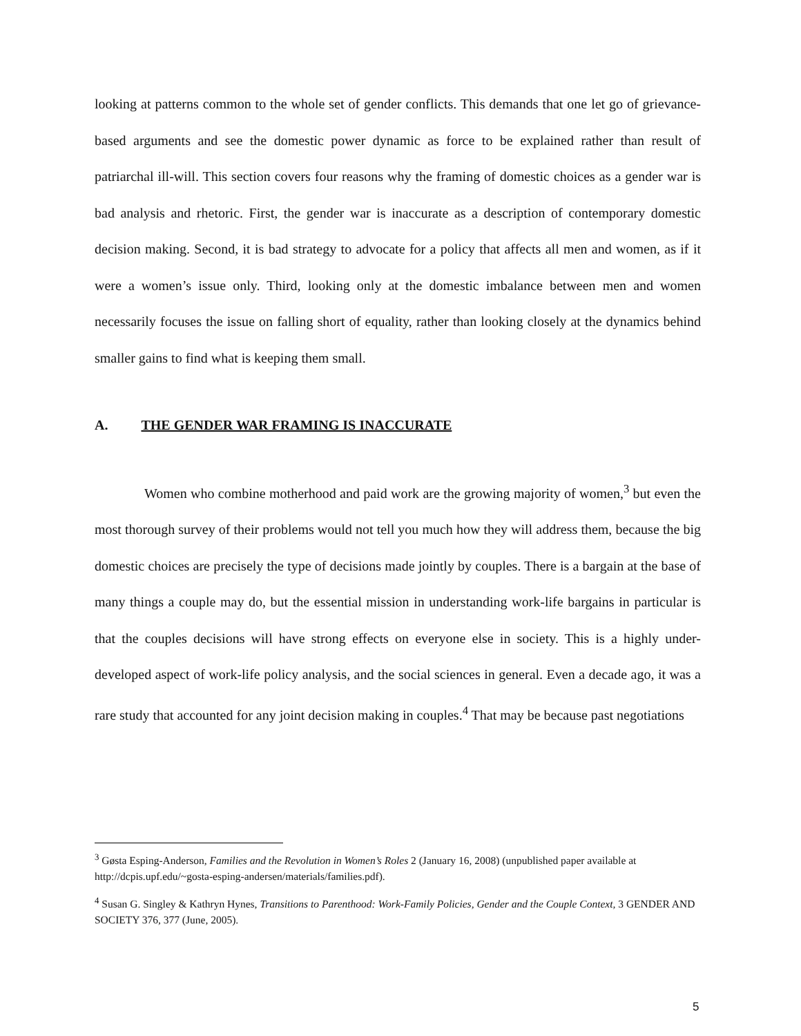looking at patterns common to the whole set of gender conflicts. This demands that one let go of grievance-based arguments and see the domestic power dynamic as force to be explained rather than result of patriarchal ill-will. This section covers four reasons why the framing of domestic choices as a gender war is bad analysis and rhetoric. First, the gender war is inaccurate as a description of contemporary domestic decision making. Second, it is bad strategy to advocate for a policy that affects all men and women, as if it were a women’s issue only. Third, looking only at the domestic imbalance between men and women necessarily focuses the issue on falling short of equality, rather than looking closely at the dynamics behind smaller gains to find what is keeping them small.
A. THE GENDER WAR FRAMING IS INACCURATE
Women who combine motherhood and paid work are the growing majority of women,<sup>3</sup> but even the most thorough survey of their problems would not tell you much how they will address them, because the big domestic choices are precisely the type of decisions made jointly by couples. There is a bargain at the base of many things a couple may do, but the essential mission in understanding work-life bargains in particular is that the couples decisions will have strong effects on everyone else in society. This is a highly under-developed aspect of work-life policy analysis, and the social sciences in general. Even a decade ago, it was a rare study that accounted for any joint decision making in couples.<sup>4</sup> That may be because past negotiations
<sup>3</sup> Gøsta Esping-Anderson, Families and the Revolution in Women’s Roles 2 (January 16, 2008) (unpublished paper available at http://dcpis.upf.edu/~gosta-esping-andersen/materials/families.pdf).
<sup>4</sup> Susan G. Singley & Kathryn Hynes, Transitions to Parenthood: Work-Family Policies, Gender and the Couple Context, 3 GENDER AND SOCIETY 376, 377 (June, 2005).
5